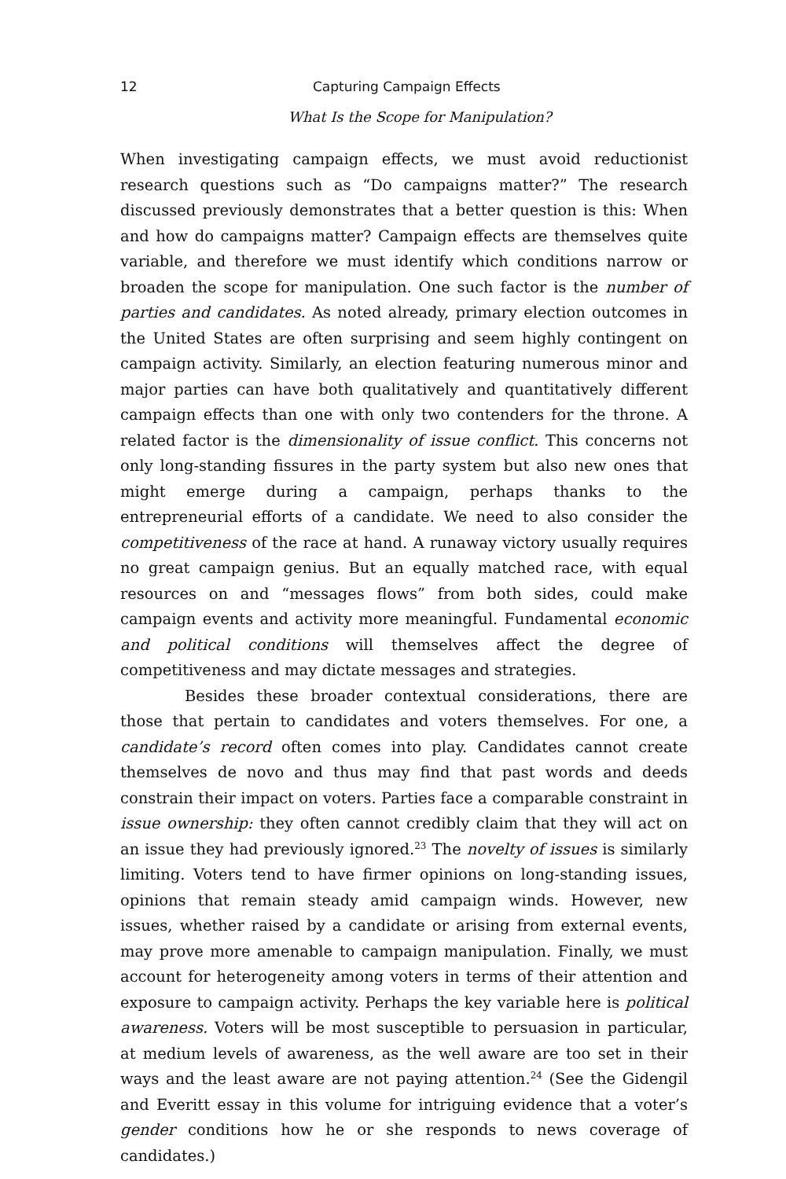12 Capturing Campaign Effects
What Is the Scope for Manipulation?
When investigating campaign effects, we must avoid reductionist research questions such as “Do campaigns matter?” The research discussed previously demonstrates that a better question is this: When and how do campaigns matter? Campaign effects are themselves quite variable, and therefore we must identify which conditions narrow or broaden the scope for manipulation. One such factor is the number of parties and candidates. As noted already, primary election outcomes in the United States are often surprising and seem highly contingent on campaign activity. Similarly, an election featuring numerous minor and major parties can have both qualitatively and quantitatively different campaign effects than one with only two contenders for the throne. A related factor is the dimensionality of issue conflict. This concerns not only long-standing fissures in the party system but also new ones that might emerge during a campaign, perhaps thanks to the entrepreneurial efforts of a candidate. We need to also consider the competitiveness of the race at hand. A runaway victory usually requires no great campaign genius. But an equally matched race, with equal resources on and “messages flows” from both sides, could make campaign events and activity more meaningful. Fundamental economic and political conditions will themselves affect the degree of competitiveness and may dictate messages and strategies.
Besides these broader contextual considerations, there are those that pertain to candidates and voters themselves. For one, a candidate’s record often comes into play. Candidates cannot create themselves de novo and thus may find that past words and deeds constrain their impact on voters. Parties face a comparable constraint in issue ownership: they often cannot credibly claim that they will act on an issue they had previously ignored.<sup>23</sup> The novelty of issues is similarly limiting. Voters tend to have firmer opinions on long-standing issues, opinions that remain steady amid campaign winds. However, new issues, whether raised by a candidate or arising from external events, may prove more amenable to campaign manipulation. Finally, we must account for heterogeneity among voters in terms of their attention and exposure to campaign activity. Perhaps the key variable here is political awareness. Voters will be most susceptible to persuasion in particular, at medium levels of awareness, as the well aware are too set in their ways and the least aware are not paying attention.<sup>24</sup> (See the Gidengil and Everitt essay in this volume for intriguing evidence that a voter’s gender conditions how he or she responds to news coverage of candidates.)